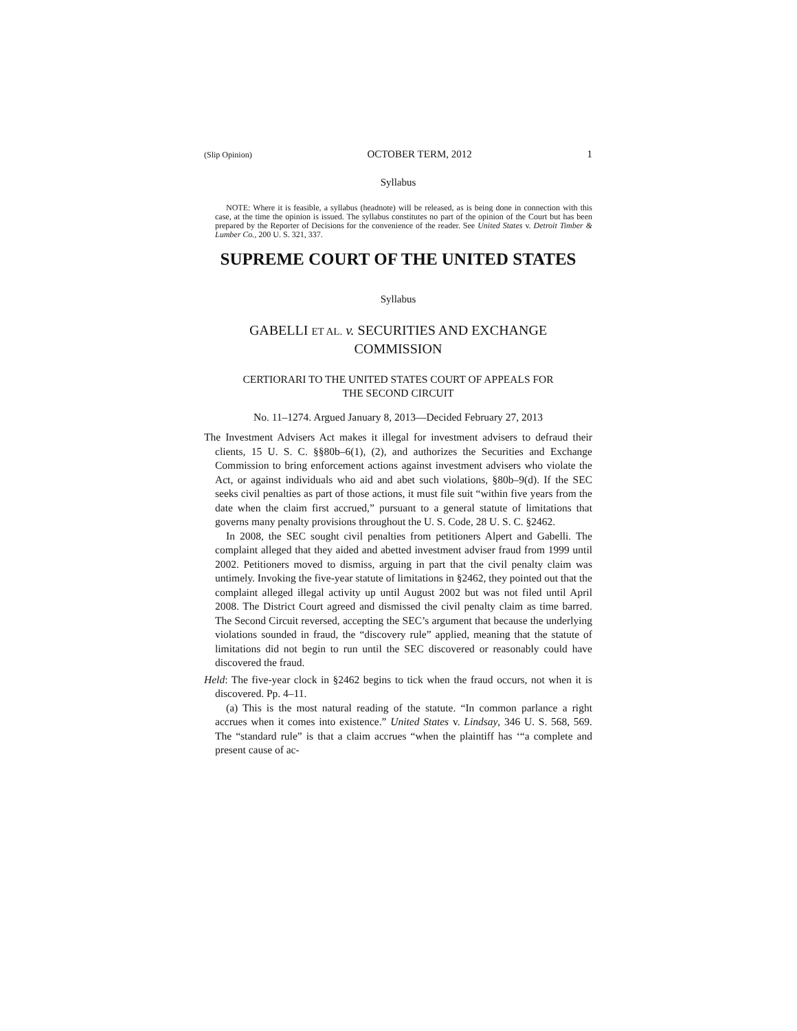(Slip Opinion) OCTOBER TERM, 2012 1
Syllabus
NOTE: Where it is feasible, a syllabus (headnote) will be released, as is being done in connection with this case, at the time the opinion is issued. The syllabus constitutes no part of the opinion of the Court but has been prepared by the Reporter of Decisions for the convenience of the reader. See United States v. Detroit Timber & Lumber Co., 200 U. S. 321, 337.
SUPREME COURT OF THE UNITED STATES
Syllabus
GABELLI ET AL. v. SECURITIES AND EXCHANGE
COMMISSION
CERTIORARI TO THE UNITED STATES COURT OF APPEALS FOR
THE SECOND CIRCUIT
No. 11–1274. Argued January 8, 2013—Decided February 27, 2013
The Investment Advisers Act makes it illegal for investment advisers to defraud their clients, 15 U. S. C. §§80b–6(1), (2), and authorizes the Securities and Exchange Commission to bring enforcement actions against investment advisers who violate the Act, or against individuals who aid and abet such violations, §80b–9(d). If the SEC seeks civil penalties as part of those actions, it must file suit “within five years from the date when the claim first accrued,” pursuant to a general statute of limitations that governs many penalty provisions throughout the U. S. Code, 28 U. S. C. §2462.
In 2008, the SEC sought civil penalties from petitioners Alpert and Gabelli. The complaint alleged that they aided and abetted investment adviser fraud from 1999 until 2002. Petitioners moved to dismiss, arguing in part that the civil penalty claim was untimely. Invoking the five-year statute of limitations in §2462, they pointed out that the complaint alleged illegal activity up until August 2002 but was not filed until April 2008. The District Court agreed and dismissed the civil penalty claim as time barred. The Second Circuit reversed, accepting the SEC’s argument that because the underlying violations sounded in fraud, the “discovery rule” applied, meaning that the statute of limitations did not begin to run until the SEC discovered or reasonably could have discovered the fraud.
Held: The five-year clock in §2462 begins to tick when the fraud occurs, not when it is discovered. Pp. 4–11.
(a) This is the most natural reading of the statute. “In common parlance a right accrues when it comes into existence.” United States v. Lindsay, 346 U. S. 568, 569. The “standard rule” is that a claim accrues “when the plaintiff has ‘“a complete and present cause of ac-